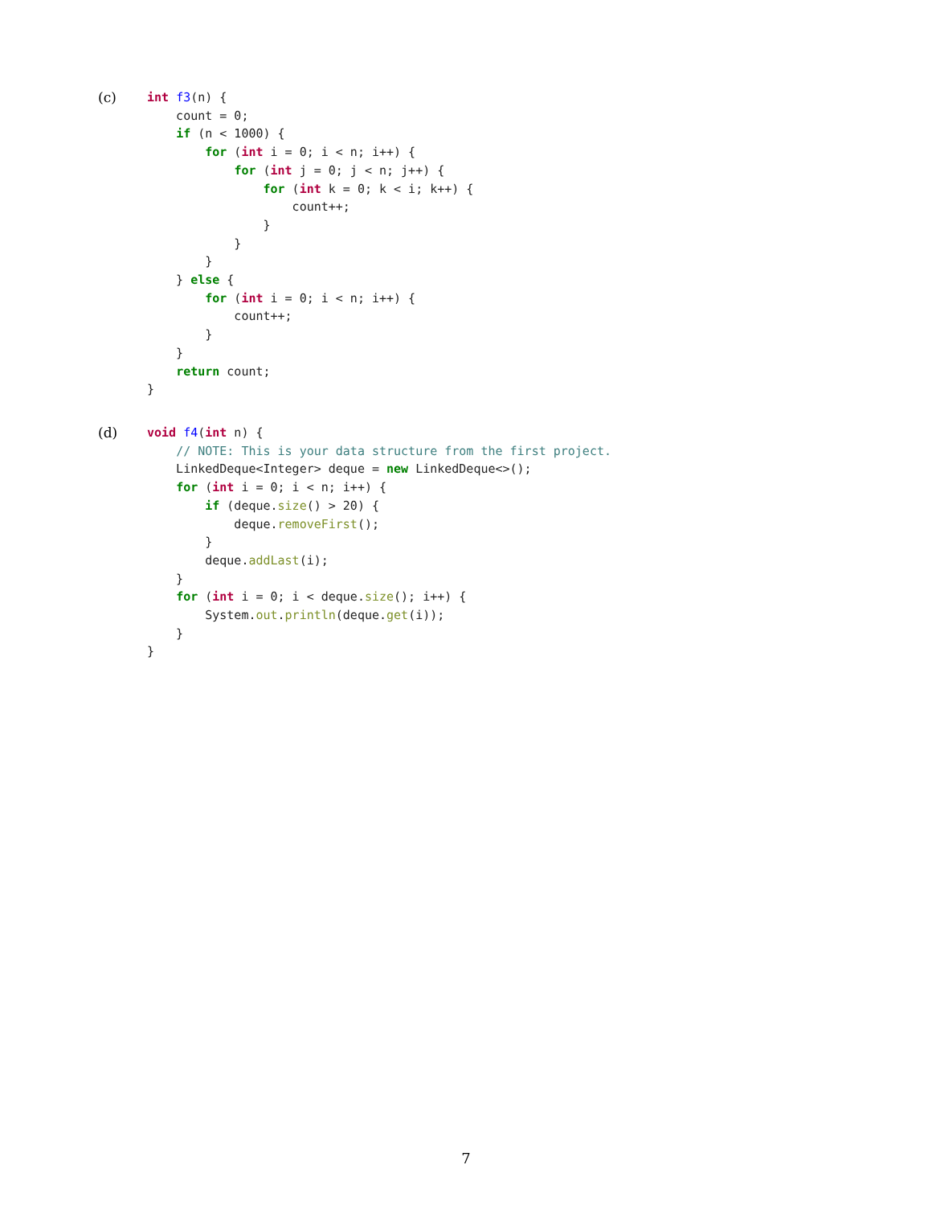(c)
int f3(n) {
    count = 0;
    if (n < 1000) {
        for (int i = 0; i < n; i++) {
            for (int j = 0; j < n; j++) {
                for (int k = 0; k < i; k++) {
                    count++;
                }
            }
        }
    } else {
        for (int i = 0; i < n; i++) {
            count++;
        }
    }
    return count;
}
(d)
void f4(int n) {
    // NOTE: This is your data structure from the first project.
    LinkedDeque<Integer> deque = new LinkedDeque<>();
    for (int i = 0; i < n; i++) {
        if (deque.size() > 20) {
            deque.removeFirst();
        }
        deque.addLast(i);
    }
    for (int i = 0; i < deque.size(); i++) {
        System.out.println(deque.get(i));
    }
}
7